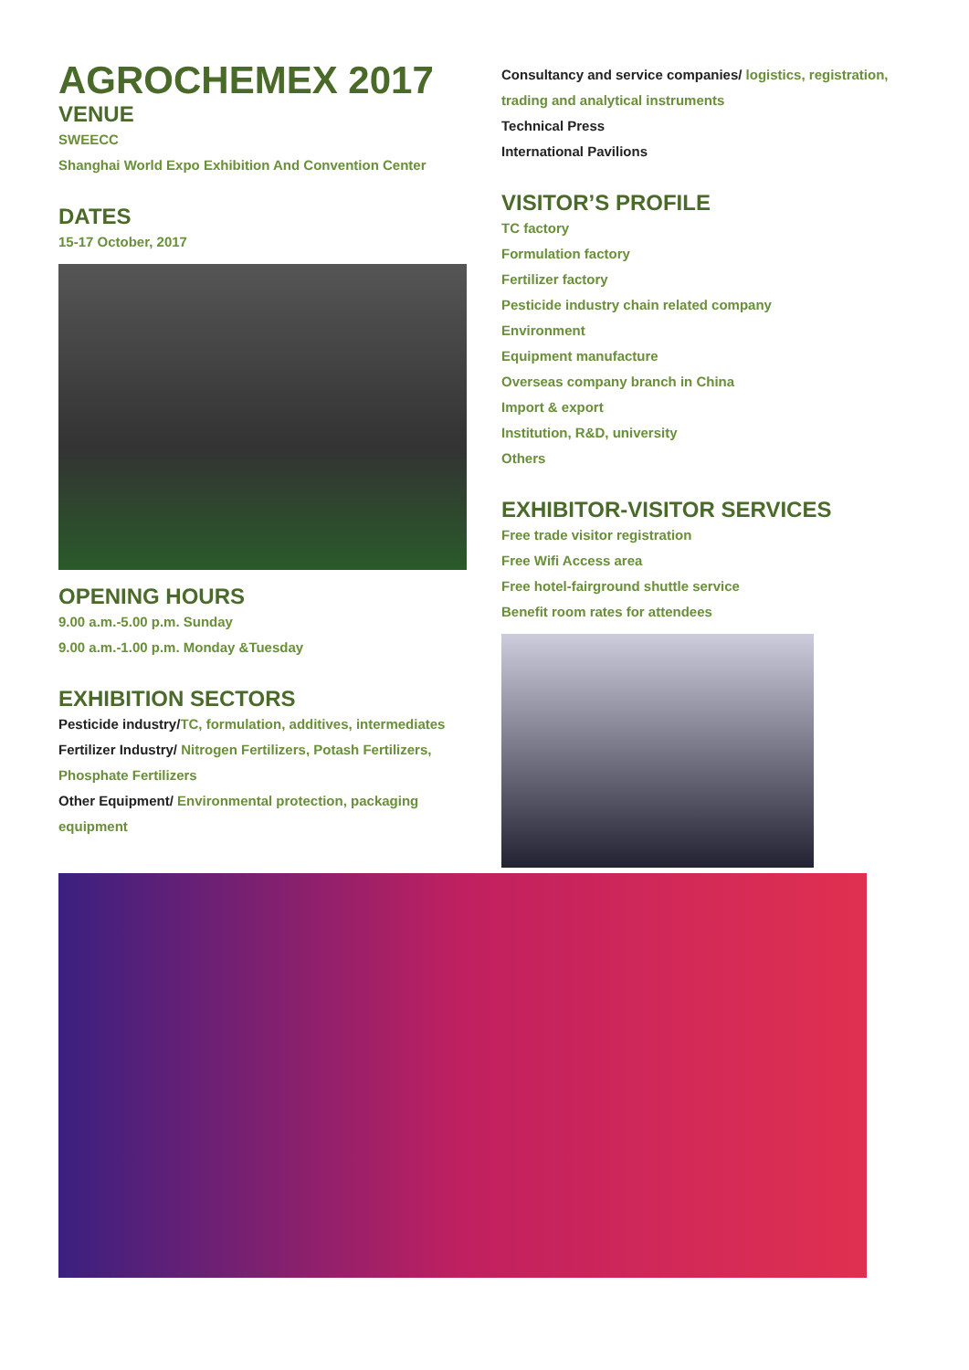AGROCHEMEX 2017
VENUE
SWEECC
Shanghai World Expo Exhibition And Convention Center
DATES
15-17 October, 2017
OPENING HOURS
9.00 a.m.-5.00 p.m. Sunday
9.00 a.m.-1.00 p.m. Monday &Tuesday
EXHIBITION SECTORS
Pesticide industry/TC, formulation, additives, intermediates
Fertilizer Industry/ Nitrogen Fertilizers, Potash Fertilizers, Phosphate Fertilizers
Other Equipment/ Environmental protection, packaging equipment
Consultancy and service companies/ logistics, registration, trading and analytical instruments
Technical Press
International Pavilions
VISITOR’S PROFILE
TC factory
Formulation factory
Fertilizer factory
Pesticide industry chain related company
Environment
Equipment manufacture
Overseas company branch in China
Import & export
Institution, R&D, university
Others
EXHIBITOR-VISITOR SERVICES
Free trade visitor registration
Free Wifi Access area
Free hotel-fairground shuttle service
Benefit room rates for attendees